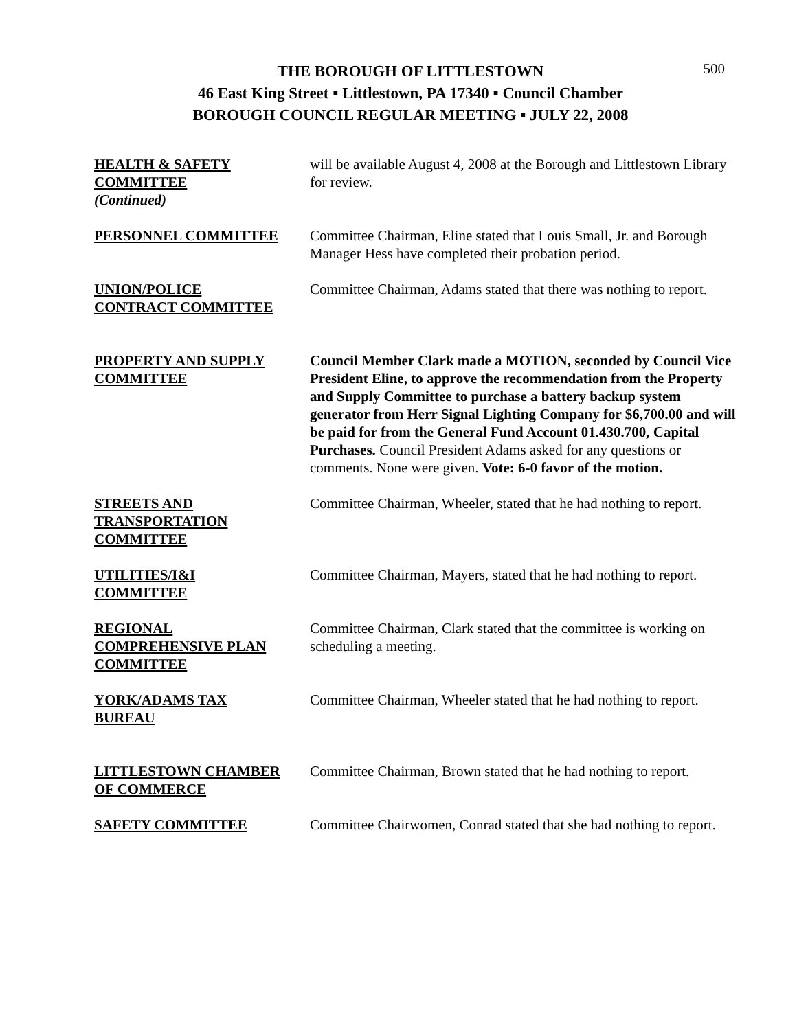500
THE BOROUGH OF LITTLESTOWN
46 East King Street ▪ Littlestown, PA 17340 ▪ Council Chamber
BOROUGH COUNCIL REGULAR MEETING ▪ JULY 22, 2008
HEALTH & SAFETY
COMMITTEE
(Continued)
will be available August 4, 2008 at the Borough and Littlestown Library for review.
PERSONNEL COMMITTEE Committee Chairman, Eline stated that Louis Small, Jr. and Borough Manager Hess have completed their probation period.
UNION/POLICE
CONTRACT COMMITTEE
Committee Chairman, Adams stated that there was nothing to report.
PROPERTY AND SUPPLY
COMMITTEE
Council Member Clark made a MOTION, seconded by Council Vice President Eline, to approve the recommendation from the Property and Supply Committee to purchase a battery backup system generator from Herr Signal Lighting Company for $6,700.00 and will be paid for from the General Fund Account 01.430.700, Capital Purchases. Council President Adams asked for any questions or comments. None were given. Vote: 6-0 favor of the motion.
STREETS AND
TRANSPORTATION
COMMITTEE
Committee Chairman, Wheeler, stated that he had nothing to report.
UTILITIES/I&I
COMMITTEE
Committee Chairman, Mayers, stated that he had nothing to report.
REGIONAL
COMPREHENSIVE PLAN
COMMITTEE
Committee Chairman, Clark stated that the committee is working on scheduling a meeting.
YORK/ADAMS TAX
BUREAU
Committee Chairman, Wheeler stated that he had nothing to report.
LITTLESTOWN CHAMBER
OF COMMERCE
Committee Chairman, Brown stated that he had nothing to report.
SAFETY COMMITTEE Committee Chairwomen, Conrad stated that she had nothing to report.